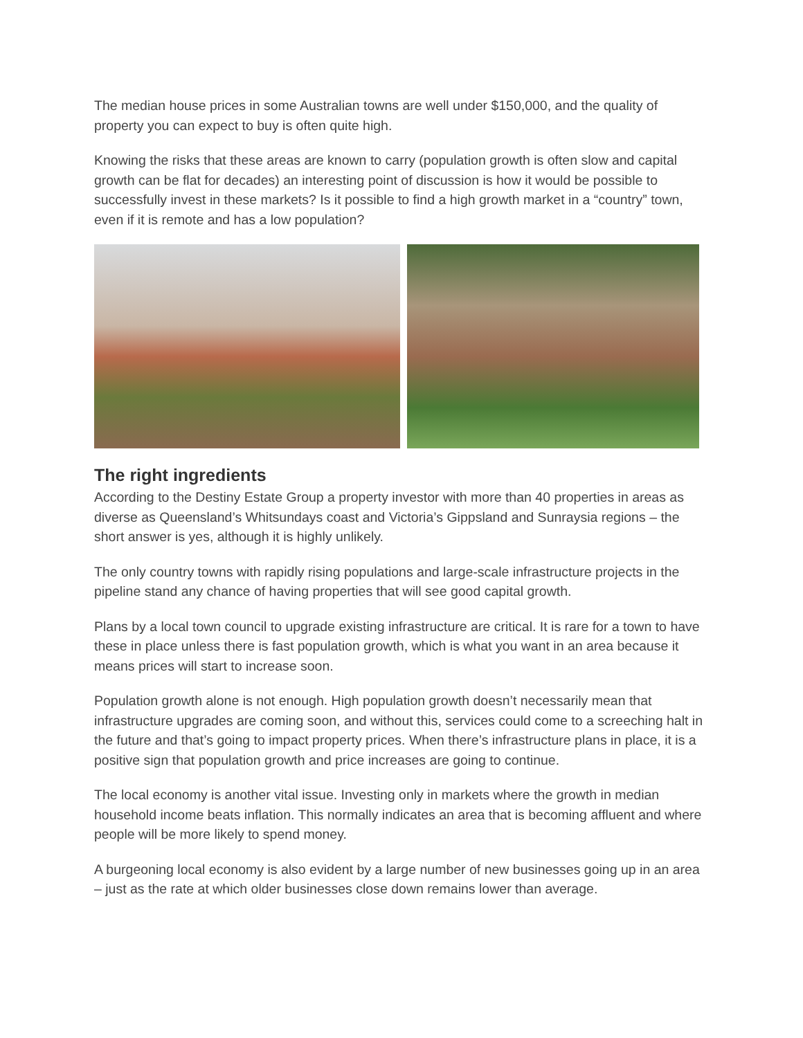The median house prices in some Australian towns are well under $150,000, and the quality of property you can expect to buy is often quite high.
Knowing the risks that these areas are known to carry (population growth is often slow and capital growth can be flat for decades) an interesting point of discussion is how it would be possible to successfully invest in these markets? Is it possible to find a high growth market in a “country” town, even if it is remote and has a low population?
The right ingredients
According to the Destiny Estate Group a property investor with more than 40 properties in areas as diverse as Queensland’s Whitsundays coast and Victoria’s Gippsland and Sunraysia regions – the short answer is yes, although it is highly unlikely.
The only country towns with rapidly rising populations and large-scale infrastructure projects in the pipeline stand any chance of having properties that will see good capital growth.
Plans by a local town council to upgrade existing infrastructure are critical. It is rare for a town to have these in place unless there is fast population growth, which is what you want in an area because it means prices will start to increase soon.
Population growth alone is not enough. High population growth doesn’t necessarily mean that infrastructure upgrades are coming soon, and without this, services could come to a screeching halt in the future and that’s going to impact property prices. When there’s infrastructure plans in place, it is a positive sign that population growth and price increases are going to continue.
The local economy is another vital issue. Investing only in markets where the growth in median household income beats inflation. This normally indicates an area that is becoming affluent and where people will be more likely to spend money.
A burgeoning local economy is also evident by a large number of new businesses going up in an area – just as the rate at which older businesses close down remains lower than average.